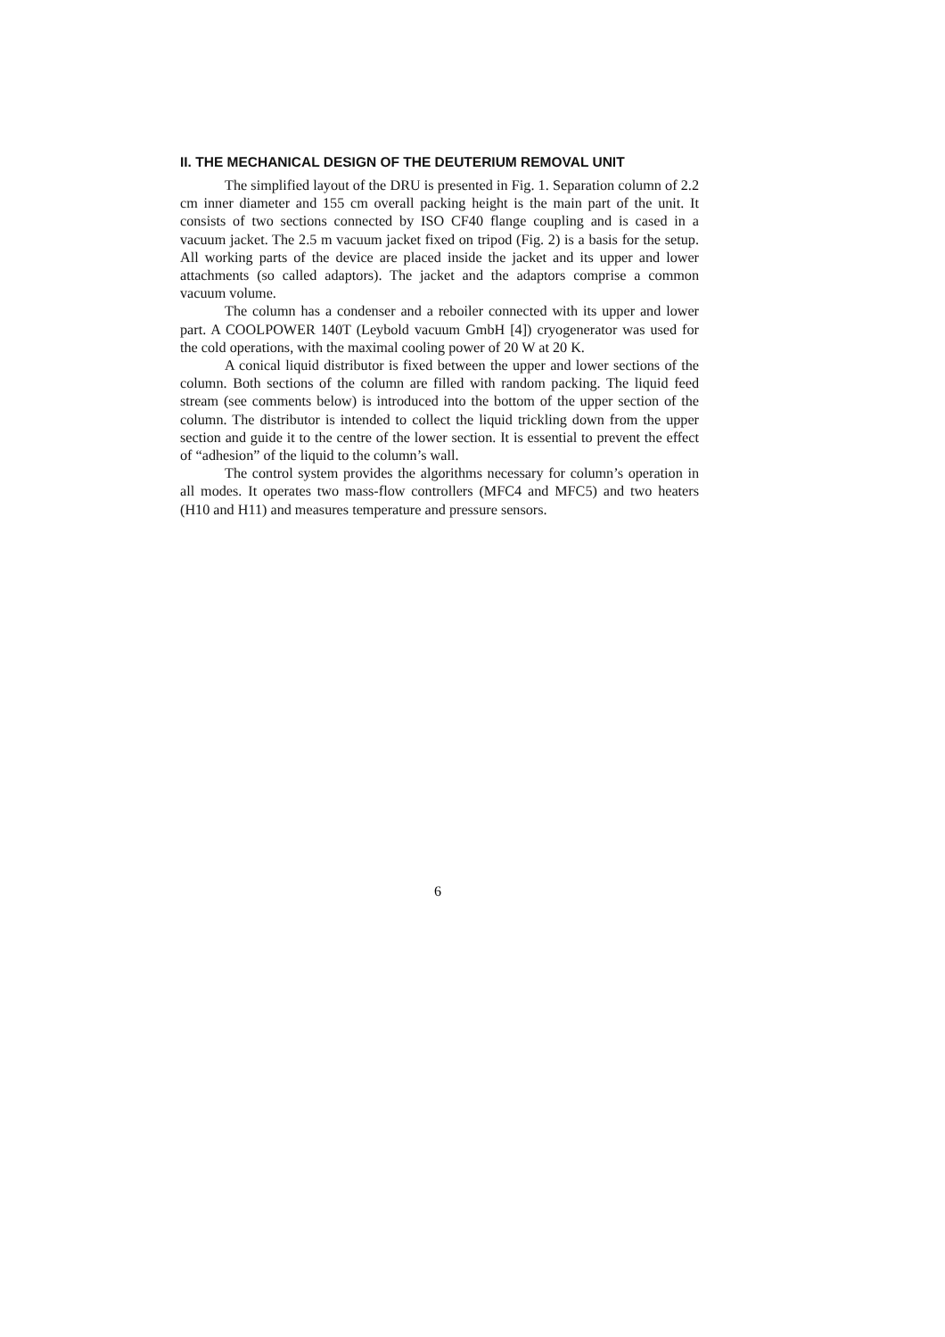II. THE MECHANICAL DESIGN OF THE DEUTERIUM REMOVAL UNIT
The simplified layout of the DRU is presented in Fig. 1. Separation column of 2.2 cm inner diameter and 155 cm overall packing height is the main part of the unit. It consists of two sections connected by ISO CF40 flange coupling and is cased in a vacuum jacket. The 2.5 m vacuum jacket fixed on tripod (Fig. 2) is a basis for the setup. All working parts of the device are placed inside the jacket and its upper and lower attachments (so called adaptors). The jacket and the adaptors comprise a common vacuum volume.
The column has a condenser and a reboiler connected with its upper and lower part. A COOLPOWER 140T (Leybold vacuum GmbH [4]) cryogenerator was used for the cold operations, with the maximal cooling power of 20 W at 20 K.
A conical liquid distributor is fixed between the upper and lower sections of the column. Both sections of the column are filled with random packing. The liquid feed stream (see comments below) is introduced into the bottom of the upper section of the column. The distributor is intended to collect the liquid trickling down from the upper section and guide it to the centre of the lower section. It is essential to prevent the effect of “adhesion” of the liquid to the column’s wall.
The control system provides the algorithms necessary for column’s operation in all modes. It operates two mass-flow controllers (MFC4 and MFC5) and two heaters (H10 and H11) and measures temperature and pressure sensors.
6